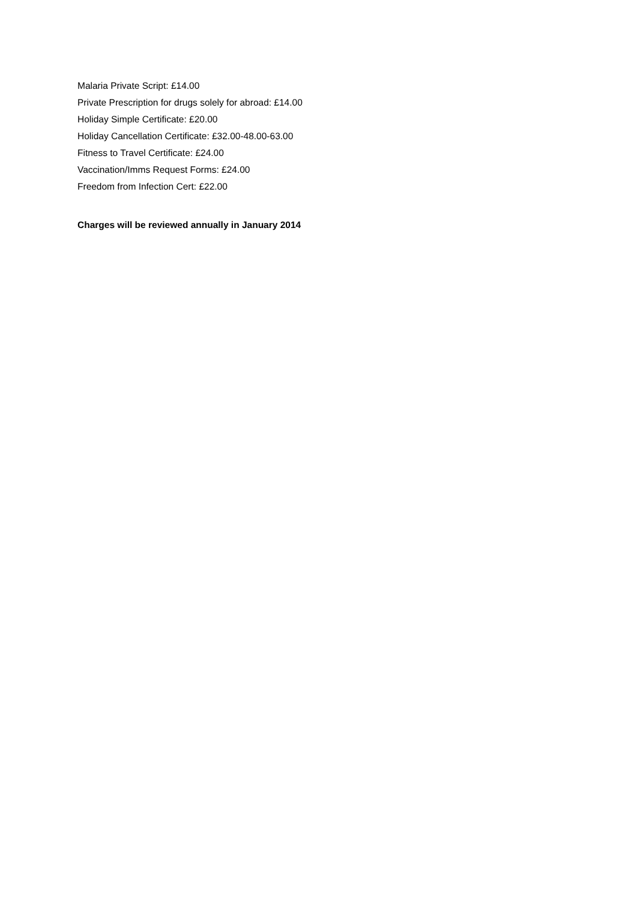Malaria Private Script: £14.00
Private Prescription for drugs solely for abroad: £14.00
Holiday Simple Certificate: £20.00
Holiday Cancellation Certificate: £32.00-48.00-63.00
Fitness to Travel Certificate: £24.00
Vaccination/Imms Request Forms: £24.00
Freedom from Infection Cert: £22.00
Charges will be reviewed annually in January 2014